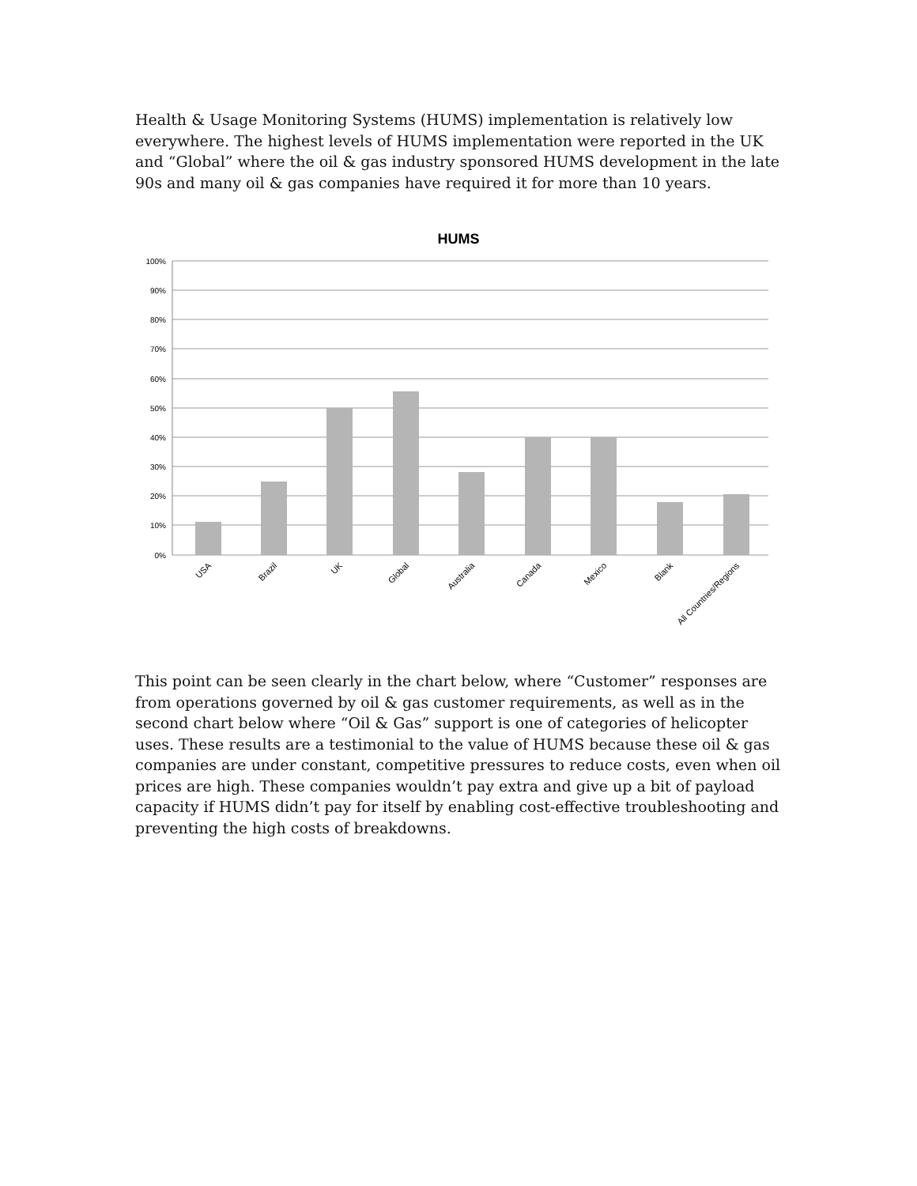Health & Usage Monitoring Systems (HUMS) implementation is relatively low everywhere. The highest levels of HUMS implementation were reported in the UK and “Global” where the oil & gas industry sponsored HUMS development in the late 90s and many oil & gas companies have required it for more than 10 years.
HUMS
100%
90%
80%
70%
60%
50%
40%
30%
20%
10%
0%
USA
Brazil
UK
Global
Australia
Canada
Mexico
Blank
All Countries/Regions
This point can be seen clearly in the chart below, where “Customer” responses are from operations governed by oil & gas customer requirements, as well as in the second chart below where “Oil & Gas” support is one of categories of helicopter uses. These results are a testimonial to the value of HUMS because these oil & gas companies are under constant, competitive pressures to reduce costs, even when oil prices are high. These companies wouldn’t pay extra and give up a bit of payload capacity if HUMS didn’t pay for itself by enabling cost-effective troubleshooting and preventing the high costs of breakdowns.